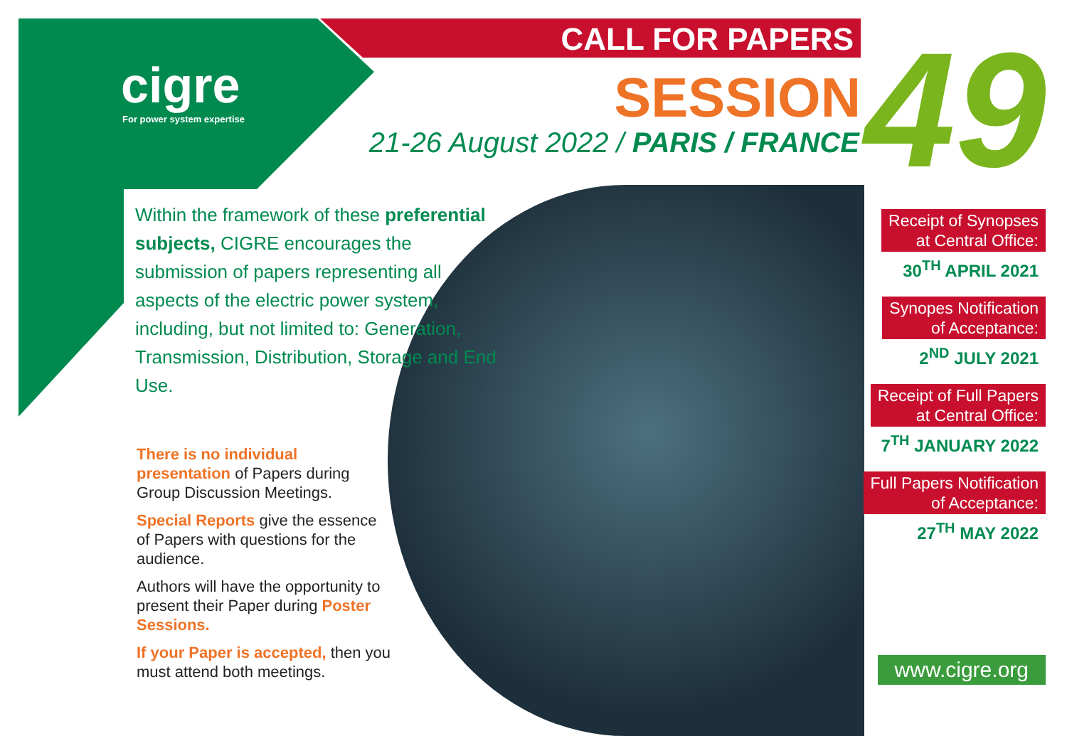cigre
For power system expertise
CALL FOR PAPERS
SESSION 49
21-26 August 2022 / PARIS / FRANCE
Within the framework of these preferential subjects, CIGRE encourages the submission of papers representing all aspects of the electric power system, including, but not limited to: Generation, Transmission, Distribution, Storage and End Use.
There is no individual presentation of Papers during Group Discussion Meetings.
Special Reports give the essence of Papers with questions for the audience.
Authors will have the opportunity to present their Paper during Poster Sessions.
If your Paper is accepted, then you must attend both meetings.
Receipt of Synopses
at Central Office:
30<sup>TH</sup> APRIL 2021
Synopes Notification
of Acceptance:
2<sup>ND</sup> JULY 2021
Receipt of Full Papers
at Central Office:
7<sup>TH</sup> JANUARY 2022
Full Papers Notification
of Acceptance:
27<sup>TH</sup> MAY 2022
www.cigre.org